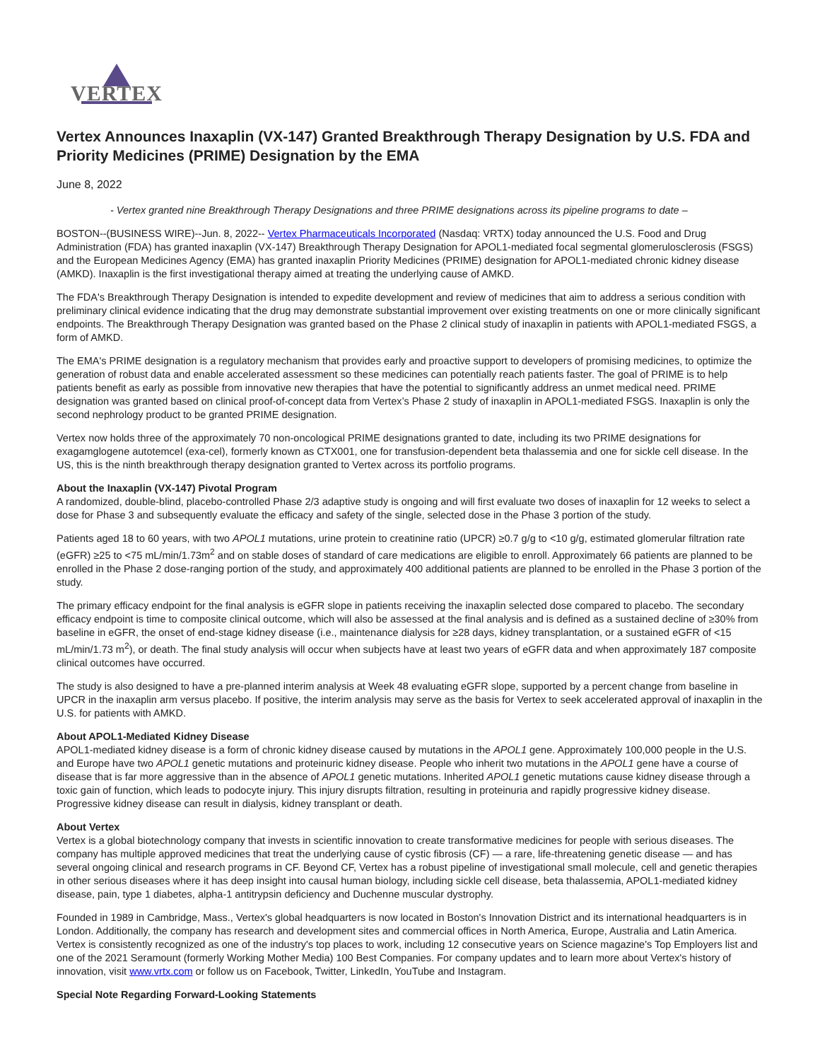VERTEX
Vertex Announces Inaxaplin (VX-147) Granted Breakthrough Therapy Designation by U.S. FDA and Priority Medicines (PRIME) Designation by the EMA
June 8, 2022
- Vertex granted nine Breakthrough Therapy Designations and three PRIME designations across its pipeline programs to date –
BOSTON--(BUSINESS WIRE)--Jun. 8, 2022-- Vertex Pharmaceuticals Incorporated (Nasdaq: VRTX) today announced the U.S. Food and Drug Administration (FDA) has granted inaxaplin (VX-147) Breakthrough Therapy Designation for APOL1-mediated focal segmental glomerulosclerosis (FSGS) and the European Medicines Agency (EMA) has granted inaxaplin Priority Medicines (PRIME) designation for APOL1-mediated chronic kidney disease (AMKD). Inaxaplin is the first investigational therapy aimed at treating the underlying cause of AMKD.
The FDA's Breakthrough Therapy Designation is intended to expedite development and review of medicines that aim to address a serious condition with preliminary clinical evidence indicating that the drug may demonstrate substantial improvement over existing treatments on one or more clinically significant endpoints. The Breakthrough Therapy Designation was granted based on the Phase 2 clinical study of inaxaplin in patients with APOL1-mediated FSGS, a form of AMKD.
The EMA's PRIME designation is a regulatory mechanism that provides early and proactive support to developers of promising medicines, to optimize the generation of robust data and enable accelerated assessment so these medicines can potentially reach patients faster. The goal of PRIME is to help patients benefit as early as possible from innovative new therapies that have the potential to significantly address an unmet medical need. PRIME designation was granted based on clinical proof-of-concept data from Vertex’s Phase 2 study of inaxaplin in APOL1-mediated FSGS. Inaxaplin is only the second nephrology product to be granted PRIME designation.
Vertex now holds three of the approximately 70 non-oncological PRIME designations granted to date, including its two PRIME designations for exagamglogene autotemcel (exa-cel), formerly known as CTX001, one for transfusion-dependent beta thalassemia and one for sickle cell disease. In the US, this is the ninth breakthrough therapy designation granted to Vertex across its portfolio programs.
About the Inaxaplin (VX-147) Pivotal Program
A randomized, double-blind, placebo-controlled Phase 2/3 adaptive study is ongoing and will first evaluate two doses of inaxaplin for 12 weeks to select a dose for Phase 3 and subsequently evaluate the efficacy and safety of the single, selected dose in the Phase 3 portion of the study.
Patients aged 18 to 60 years, with two APOL1 mutations, urine protein to creatinine ratio (UPCR) ≥0.7 g/g to <10 g/g, estimated glomerular filtration rate (eGFR) ≥25 to <75 mL/min/1.73m<sup>2</sup> and on stable doses of standard of care medications are eligible to enroll. Approximately 66 patients are planned to be enrolled in the Phase 2 dose-ranging portion of the study, and approximately 400 additional patients are planned to be enrolled in the Phase 3 portion of the study.
The primary efficacy endpoint for the final analysis is eGFR slope in patients receiving the inaxaplin selected dose compared to placebo. The secondary efficacy endpoint is time to composite clinical outcome, which will also be assessed at the final analysis and is defined as a sustained decline of ≥30% from baseline in eGFR, the onset of end-stage kidney disease (i.e., maintenance dialysis for ≥28 days, kidney transplantation, or a sustained eGFR of <15 mL/min/1.73 m<sup>2</sup>), or death. The final study analysis will occur when subjects have at least two years of eGFR data and when approximately 187 composite clinical outcomes have occurred.
The study is also designed to have a pre-planned interim analysis at Week 48 evaluating eGFR slope, supported by a percent change from baseline in UPCR in the inaxaplin arm versus placebo. If positive, the interim analysis may serve as the basis for Vertex to seek accelerated approval of inaxaplin in the U.S. for patients with AMKD.
About APOL1-Mediated Kidney Disease
APOL1-mediated kidney disease is a form of chronic kidney disease caused by mutations in the APOL1 gene. Approximately 100,000 people in the U.S. and Europe have two APOL1 genetic mutations and proteinuric kidney disease. People who inherit two mutations in the APOL1 gene have a course of disease that is far more aggressive than in the absence of APOL1 genetic mutations. Inherited APOL1 genetic mutations cause kidney disease through a toxic gain of function, which leads to podocyte injury. This injury disrupts filtration, resulting in proteinuria and rapidly progressive kidney disease. Progressive kidney disease can result in dialysis, kidney transplant or death.
About Vertex
Vertex is a global biotechnology company that invests in scientific innovation to create transformative medicines for people with serious diseases. The company has multiple approved medicines that treat the underlying cause of cystic fibrosis (CF) — a rare, life-threatening genetic disease — and has several ongoing clinical and research programs in CF. Beyond CF, Vertex has a robust pipeline of investigational small molecule, cell and genetic therapies in other serious diseases where it has deep insight into causal human biology, including sickle cell disease, beta thalassemia, APOL1-mediated kidney disease, pain, type 1 diabetes, alpha-1 antitrypsin deficiency and Duchenne muscular dystrophy.
Founded in 1989 in Cambridge, Mass., Vertex's global headquarters is now located in Boston's Innovation District and its international headquarters is in London. Additionally, the company has research and development sites and commercial offices in North America, Europe, Australia and Latin America. Vertex is consistently recognized as one of the industry's top places to work, including 12 consecutive years on Science magazine's Top Employers list and one of the 2021 Seramount (formerly Working Mother Media) 100 Best Companies. For company updates and to learn more about Vertex's history of innovation, visit www.vrtx.com or follow us on Facebook, Twitter, LinkedIn, YouTube and Instagram.
Special Note Regarding Forward-Looking Statements